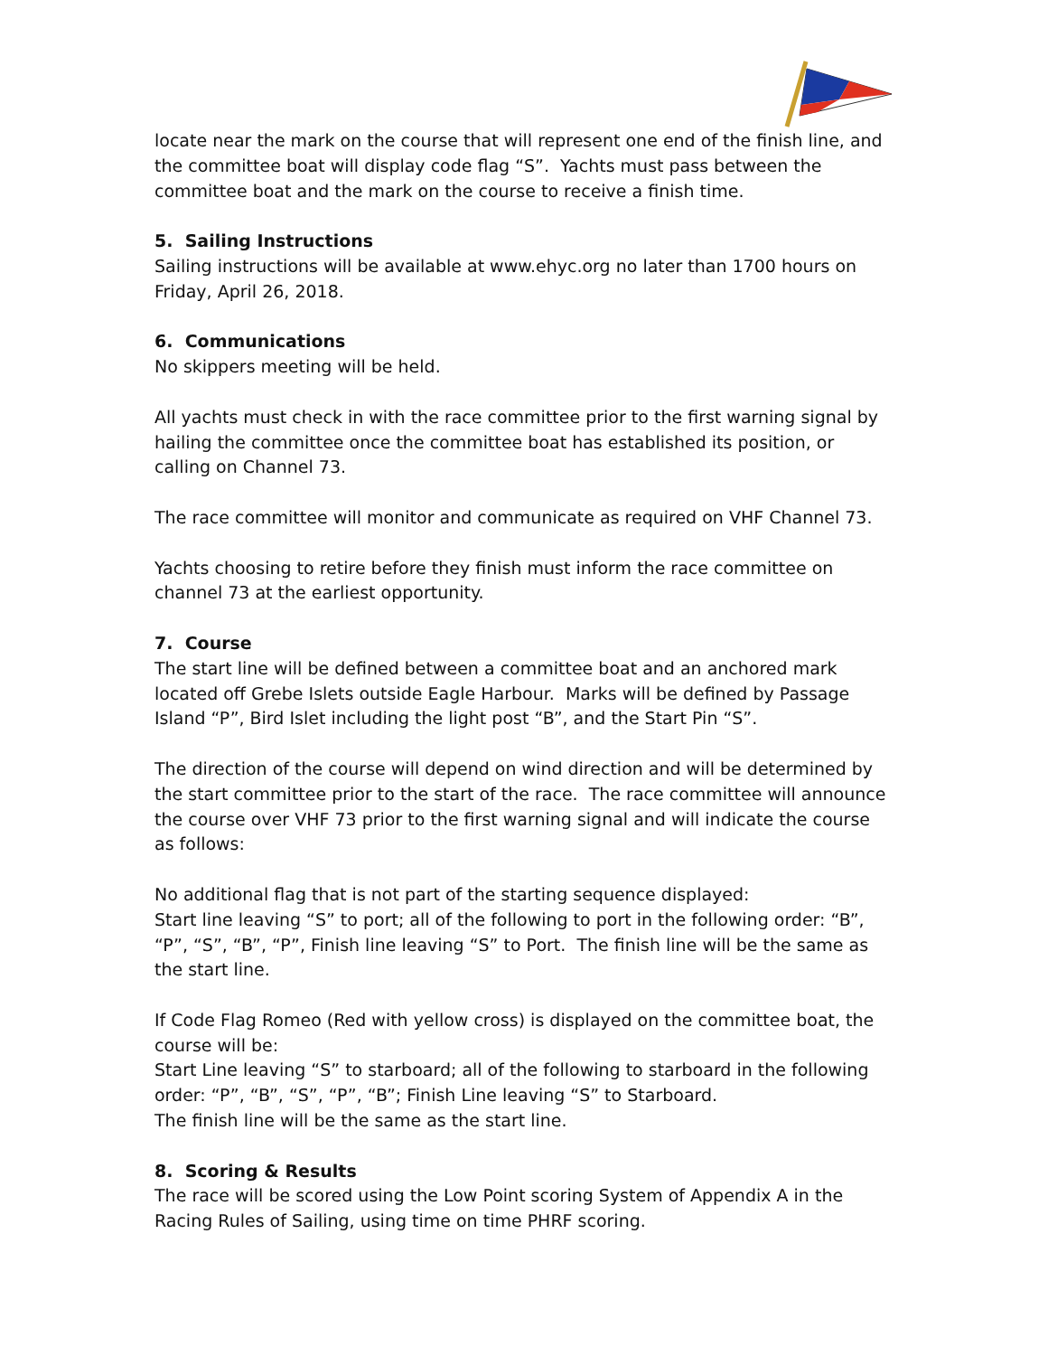locate near the mark on the course that will represent one end of the finish line, and the committee boat will display code flag “S”. Yachts must pass between the committee boat and the mark on the course to receive a finish time.
5. Sailing Instructions
Sailing instructions will be available at www.ehyc.org no later than 1700 hours on Friday, April 26, 2018.
6. Communications
No skippers meeting will be held.
All yachts must check in with the race committee prior to the first warning signal by hailing the committee once the committee boat has established its position, or calling on Channel 73.
The race committee will monitor and communicate as required on VHF Channel 73.
Yachts choosing to retire before they finish must inform the race committee on channel 73 at the earliest opportunity.
7. Course
The start line will be defined between a committee boat and an anchored mark located off Grebe Islets outside Eagle Harbour. Marks will be defined by Passage Island “P”, Bird Islet including the light post “B”, and the Start Pin “S”.
The direction of the course will depend on wind direction and will be determined by the start committee prior to the start of the race. The race committee will announce the course over VHF 73 prior to the first warning signal and will indicate the course as follows:
No additional flag that is not part of the starting sequence displayed:
Start line leaving “S” to port; all of the following to port in the following order: “B”, “P”, “S”, “B”, “P”, Finish line leaving “S” to Port. The finish line will be the same as the start line.
If Code Flag Romeo (Red with yellow cross) is displayed on the committee boat, the course will be:
Start Line leaving “S” to starboard; all of the following to starboard in the following order: “P”, “B”, “S”, “P”, “B”; Finish Line leaving “S” to Starboard.
The finish line will be the same as the start line.
8. Scoring & Results
The race will be scored using the Low Point scoring System of Appendix A in the Racing Rules of Sailing, using time on time PHRF scoring.